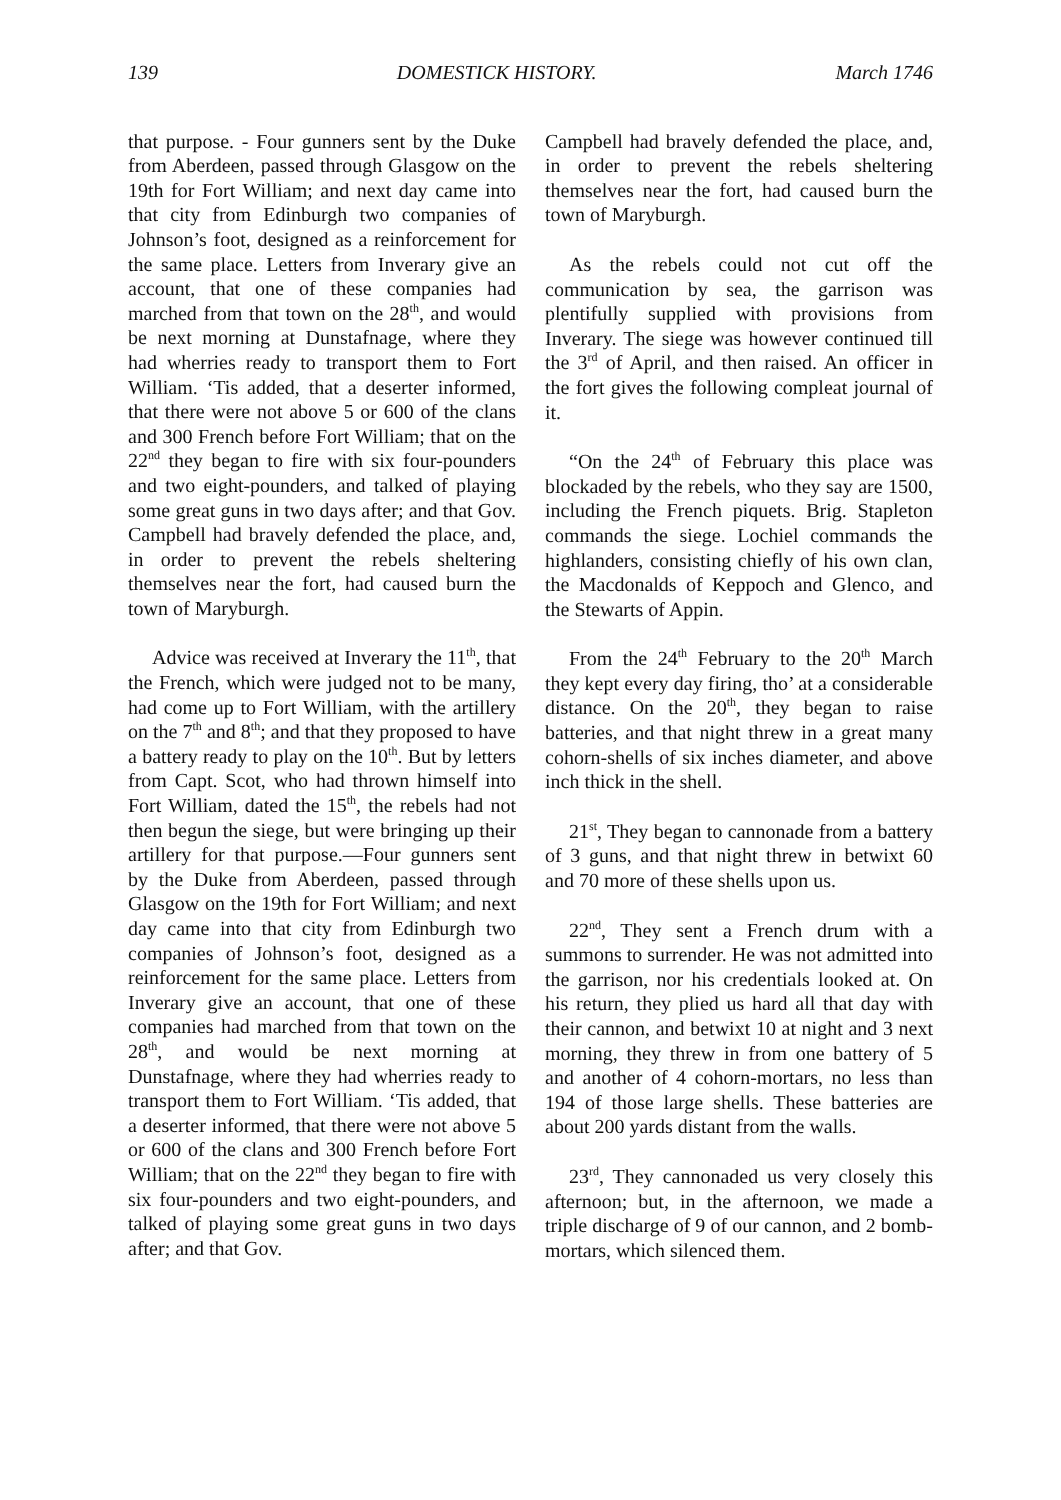139 DOMESTICK HISTORY. March 1746
that purpose. - Four gunners sent by the Duke from Aberdeen, passed through Glasgow on the 19th for Fort William; and next day came into that city from Edinburgh two companies of Johnson’s foot, designed as a reinforcement for the same place. Letters from Inverary give an account, that one of these companies had marched from that town on the 28<sup>th</sup>, and would be next morning at Dunstafnage, where they had wherries ready to transport them to Fort William. ‘Tis added, that a deserter informed, that there were not above 5 or 600 of the clans and 300 French before Fort William; that on the 22<sup>nd</sup> they began to fire with six four-pounders and two eight-pounders, and talked of playing some great guns in two days after; and that Gov. Campbell had bravely defended the place, and, in order to prevent the rebels sheltering themselves near the fort, had caused burn the town of Maryburgh.
Advice was received at Inverary the 11<sup>th</sup>, that the French, which were judged not to be many, had come up to Fort William, with the artillery on the 7<sup>th</sup> and 8<sup>th</sup>; and that they proposed to have a battery ready to play on the 10<sup>th</sup>. But by letters from Capt. Scot, who had thrown himself into Fort William, dated the 15<sup>th</sup>, the rebels had not then begun the siege, but were bringing up their artillery for that purpose.—Four gunners sent by the Duke from Aberdeen, passed through Glasgow on the 19th for Fort William; and next day came into that city from Edinburgh two companies of Johnson’s foot, designed as a reinforcement for the same place. Letters from Inverary give an account, that one of these companies had marched from that town on the 28<sup>th</sup>, and would be next morning at Dunstafnage, where they had wherries ready to transport them to Fort William. ‘Tis added, that a deserter informed, that there were not above 5 or 600 of the clans and 300 French before Fort William; that on the 22<sup>nd</sup> they began to fire with six four-pounders and two eight-pounders, and talked of playing some great guns in two days after; and that Gov.
Campbell had bravely defended the place, and, in order to prevent the rebels sheltering themselves near the fort, had caused burn the town of Maryburgh.
As the rebels could not cut off the communication by sea, the garrison was plentifully supplied with provisions from Inverary. The siege was however continued till the 3<sup>rd</sup> of April, and then raised. An officer in the fort gives the following compleat journal of it.
“On the 24<sup>th</sup> of February this place was blockaded by the rebels, who they say are 1500, including the French piquets. Brig. Stapleton commands the siege. Lochiel commands the highlanders, consisting chiefly of his own clan, the Macdonalds of Keppoch and Glenco, and the Stewarts of Appin.
From the 24<sup>th</sup> February to the 20<sup>th</sup> March they kept every day firing, tho’ at a considerable distance. On the 20<sup>th</sup>, they began to raise batteries, and that night threw in a great many cohorn-shells of six inches diameter, and above inch thick in the shell.
21<sup>st</sup>, They began to cannonade from a battery of 3 guns, and that night threw in betwixt 60 and 70 more of these shells upon us.
22<sup>nd</sup>, They sent a French drum with a summons to surrender. He was not admitted into the garrison, nor his credentials looked at. On his return, they plied us hard all that day with their cannon, and betwixt 10 at night and 3 next morning, they threw in from one battery of 5 and another of 4 cohorn-mortars, no less than 194 of those large shells. These batteries are about 200 yards distant from the walls.
23<sup>rd</sup>, They cannonaded us very closely this afternoon; but, in the afternoon, we made a triple discharge of 9 of our cannon, and 2 bomb-mortars, which silenced them.